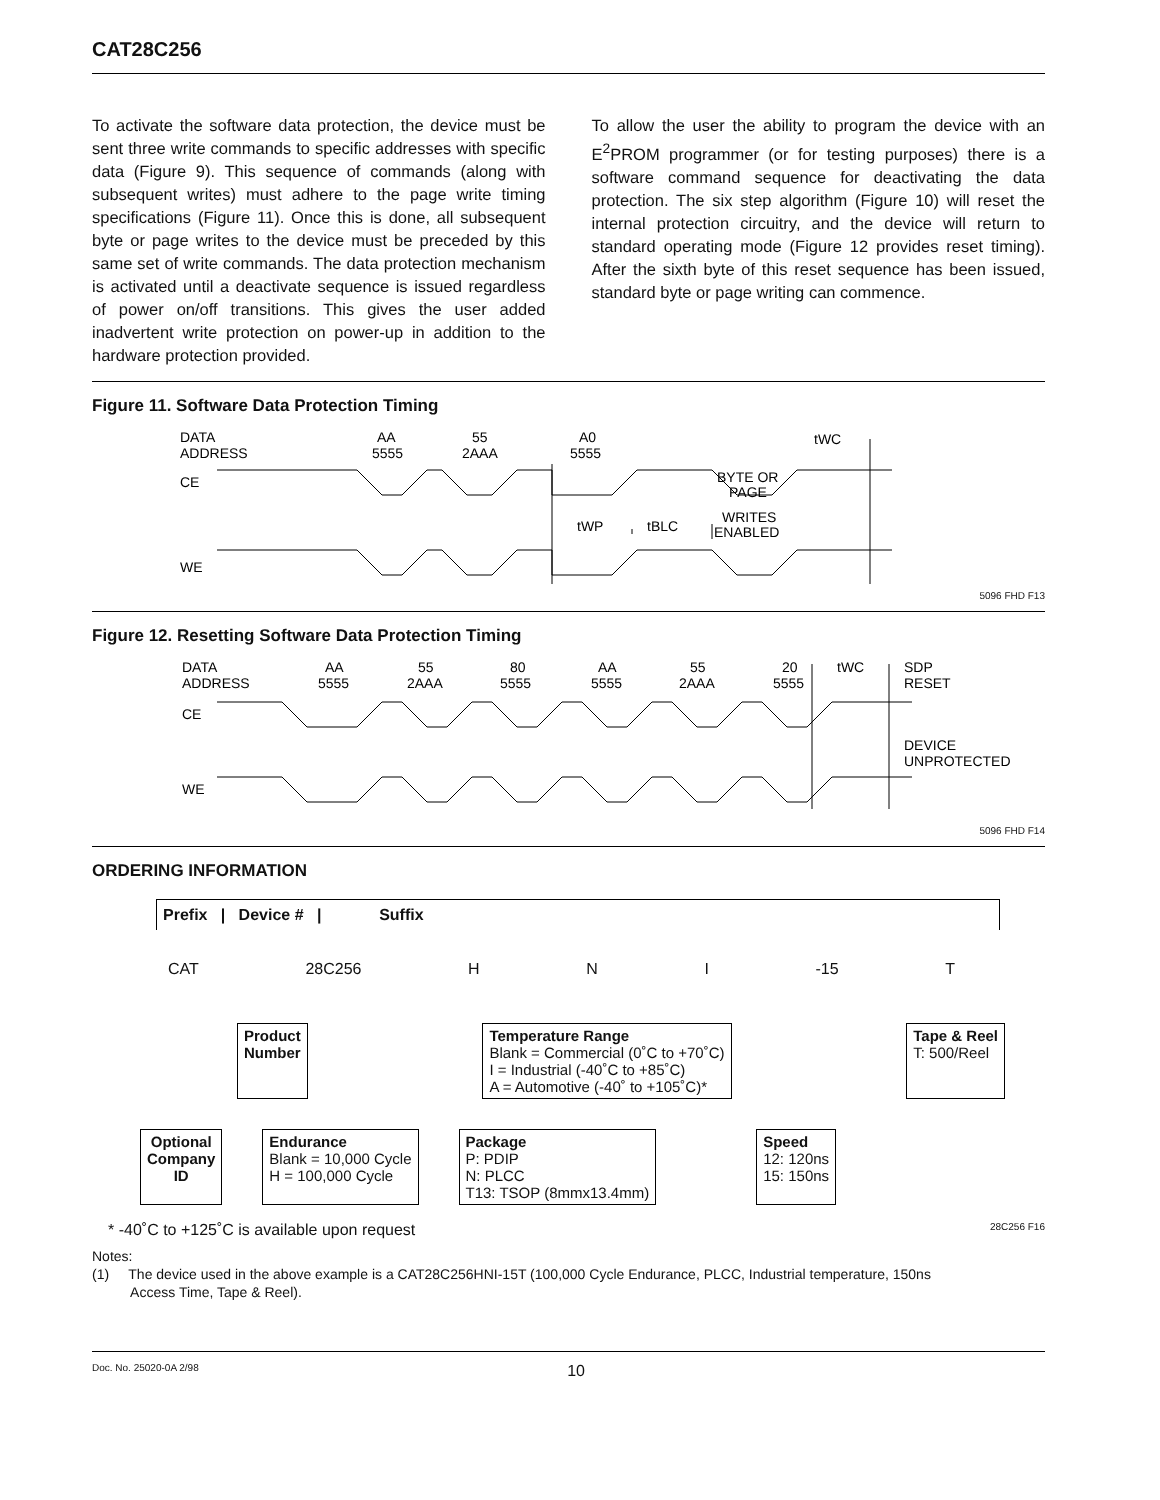CAT28C256
To activate the software data protection, the device must be sent three write commands to specific addresses with specific data (Figure 9). This sequence of commands (along with subsequent writes) must adhere to the page write timing specifications (Figure 11). Once this is done, all subsequent byte or page writes to the device must be preceded by this same set of write commands. The data protection mechanism is activated until a deactivate sequence is issued regardless of power on/off transitions. This gives the user added inadvertent write protection on power-up in addition to the hardware protection provided.
To allow the user the ability to program the device with an E<sup>2</sup>PROM programmer (or for testing purposes) there is a software command sequence for deactivating the data protection. The six step algorithm (Figure 10) will reset the internal protection circuitry, and the device will return to standard operating mode (Figure 12 provides reset timing). After the sixth byte of this reset sequence has been issued, standard byte or page writing can commence.
Figure 11. Software Data Protection Timing
DATA
ADDRESS
AA
5555
55
2AAA
A0
5555
CE
WE
BYTE OR
PAGE
WRITES
ENABLED
tWP
tBLC
tWC
5096 FHD F13
Figure 12. Resetting Software Data Protection Timing
DATA
ADDRESS
AA
5555
55
2AAA
80
5555
AA
5555
55
2AAA
20
5555
tWC
SDP
RESET
DEVICE
UNPROTECTED
CE
WE
5096 FHD F14
ORDERING INFORMATION
Prefix | Device # | Suffix
CAT 28C256 H N I -15 T
Product
Number
Temperature Range
Blank = Commercial (0˚C to +70˚C)
I = Industrial (-40˚C to +85˚C)
A = Automotive (-40˚ to +105˚C)*
Tape & Reel
T: 500/Reel
Optional
Company
ID
Endurance
Blank = 10,000 Cycle
H = 100,000 Cycle
Package
P: PDIP
N: PLCC
T13: TSOP (8mmx13.4mm)
Speed
12: 120ns
15: 150ns
* -40˚C to +125˚C is available upon request 28C256 F16
Notes:
(1) The device used in the above example is a CAT28C256HNI-15T (100,000 Cycle Endurance, PLCC, Industrial temperature, 150ns
Access Time, Tape & Reel).
Doc. No. 25020-0A 2/98 10